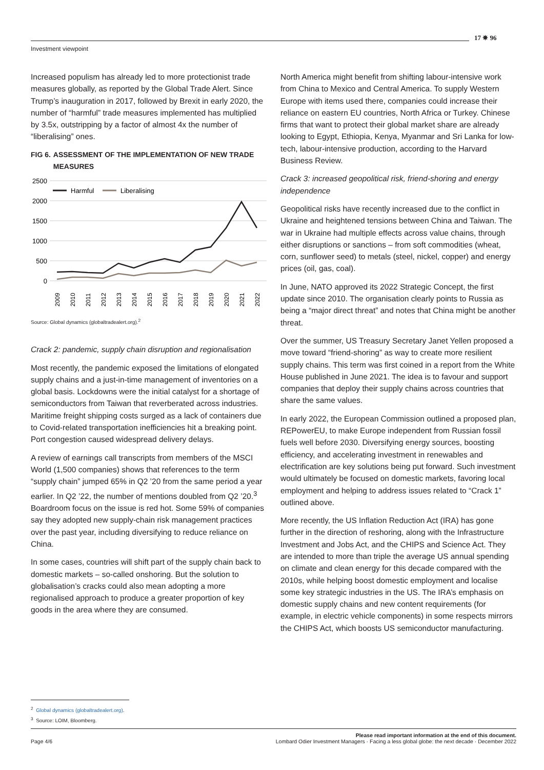Investment viewpoint
17 ✵ 96
Increased populism has already led to more protectionist trade measures globally, as reported by the Global Trade Alert. Since Trump’s inauguration in 2017, followed by Brexit in early 2020, the number of “harmful” trade measures implemented has multiplied by 3.5x, outstripping by a factor of almost 4x the number of “liberalising” ones.
FIG 6.
ASSESSMENT OF THE IMPLEMENTATION OF NEW TRADE MEASURES
2500
2000
1500
1000
500
0
Harmful
Liberalising
2009
2010
2011
2012
2013
2014
2015
2016
2017
2018
2019
2020
2021
2022
Source: Global dynamics (globaltradealert.org).<sup>2</sup>
Crack 2: pandemic, supply chain disruption and regionalisation
Most recently, the pandemic exposed the limitations of elongated supply chains and a just-in-time management of inventories on a global basis. Lockdowns were the initial catalyst for a shortage of semiconductors from Taiwan that reverberated across industries. Maritime freight shipping costs surged as a lack of containers due to Covid-related transportation inefficiencies hit a breaking point. Port congestion caused widespread delivery delays.
A review of earnings call transcripts from members of the MSCI World (1,500 companies) shows that references to the term “supply chain” jumped 65% in Q2 ’20 from the same period a year earlier. In Q2 ’22, the number of mentions doubled from Q2 ’20.<sup>3</sup> Boardroom focus on the issue is red hot. Some 59% of companies say they adopted new supply-chain risk management practices over the past year, including diversifying to reduce reliance on China.
In some cases, countries will shift part of the supply chain back to domestic markets – so-called onshoring. But the solution to globalisation’s cracks could also mean adopting a more regionalised approach to produce a greater proportion of key goods in the area where they are consumed.
North America might benefit from shifting labour-intensive work from China to Mexico and Central America. To supply Western Europe with items used there, companies could increase their reliance on eastern EU countries, North Africa or Turkey. Chinese firms that want to protect their global market share are already looking to Egypt, Ethiopia, Kenya, Myanmar and Sri Lanka for low-tech, labour-intensive production, according to the Harvard Business Review.
Crack 3: increased geopolitical risk, friend-shoring and energy independence
Geopolitical risks have recently increased due to the conflict in Ukraine and heightened tensions between China and Taiwan. The war in Ukraine had multiple effects across value chains, through either disruptions or sanctions – from soft commodities (wheat, corn, sunflower seed) to metals (steel, nickel, copper) and energy prices (oil, gas, coal).
In June, NATO approved its 2022 Strategic Concept, the first update since 2010. The organisation clearly points to Russia as being a “major direct threat” and notes that China might be another threat.
Over the summer, US Treasury Secretary Janet Yellen proposed a move toward “friend-shoring” as way to create more resilient supply chains. This term was first coined in a report from the White House published in June 2021. The idea is to favour and support companies that deploy their supply chains across countries that share the same values.
In early 2022, the European Commission outlined a proposed plan, REPowerEU, to make Europe independent from Russian fossil fuels well before 2030. Diversifying energy sources, boosting efficiency, and accelerating investment in renewables and electrification are key solutions being put forward. Such investment would ultimately be focused on domestic markets, favoring local employment and helping to address issues related to “Crack 1” outlined above.
More recently, the US Inflation Reduction Act (IRA) has gone further in the direction of reshoring, along with the Infrastructure Investment and Jobs Act, and the CHIPS and Science Act. They are intended to more than triple the average US annual spending on climate and clean energy for this decade compared with the 2010s, while helping boost domestic employment and localise some key strategic industries in the US. The IRA’s emphasis on domestic supply chains and new content requirements (for example, in electric vehicle components) in some respects mirrors the CHIPS Act, which boosts US semiconductor manufacturing.
<sup>2</sup> Global dynamics (globaltradealert.org).
<sup>3</sup> Source: LOIM, Bloomberg.
Please read important information at the end of this document.
Page 4/6 Lombard Odier Investment Managers · Facing a less global globe: the next decade · December 2022